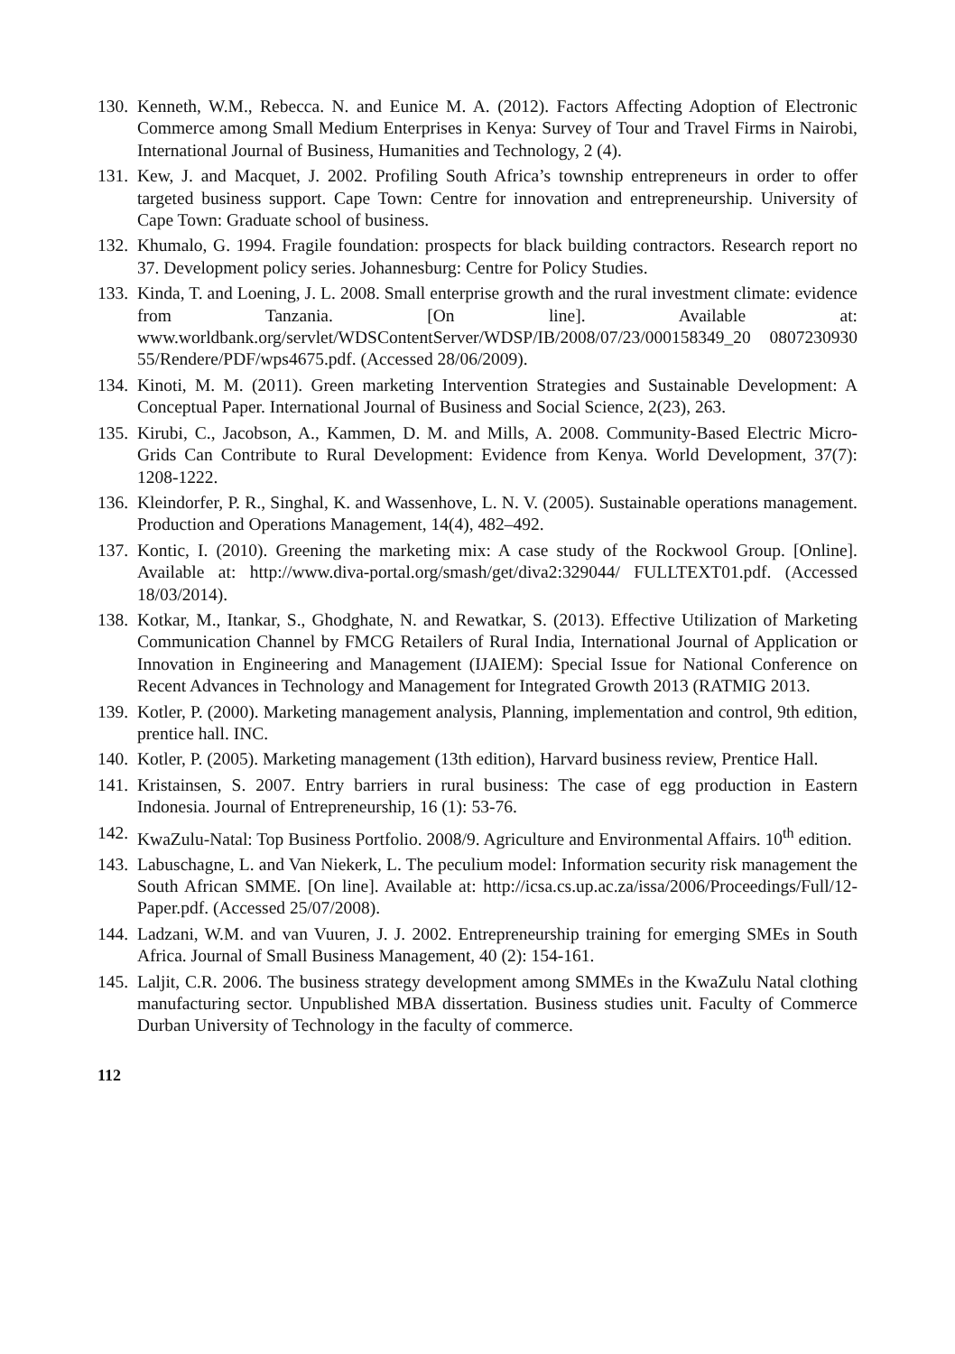130.
Kenneth, W.M., Rebecca. N. and Eunice M. A. (2012). Factors Affecting Adoption of Electronic Commerce among Small Medium Enterprises in Kenya: Survey of Tour and Travel Firms in Nairobi, International Journal of Business, Humanities and Technology, 2 (4).
131.
Kew, J. and Macquet, J. 2002. Profiling South Africa’s township entrepreneurs in order to offer targeted business support. Cape Town: Centre for innovation and entrepreneurship. University of Cape Town: Graduate school of business.
132.
Khumalo, G. 1994. Fragile foundation: prospects for black building contractors. Research report no 37. Development policy series. Johannesburg: Centre for Policy Studies.
133.
Kinda, T. and Loening, J. L. 2008. Small enterprise growth and the rural investment climate: evidence from Tanzania. [On line]. Available at: www.worldbank.org/servlet/WDSContentServer/WDSP/IB/2008/07/23/000158349_20 0807230930 55/Rendere/PDF/wps4675.pdf. (Accessed 28/06/2009).
134.
Kinoti, M. M. (2011). Green marketing Intervention Strategies and Sustainable Development: A Conceptual Paper. International Journal of Business and Social Science, 2(23), 263.
135.
Kirubi, C., Jacobson, A., Kammen, D. M. and Mills, A. 2008. Community-Based Electric Micro-Grids Can Contribute to Rural Development: Evidence from Kenya. World Development, 37(7): 1208-1222.
136.
Kleindorfer, P. R., Singhal, K. and Wassenhove, L. N. V. (2005). Sustainable operations management. Production and Operations Management, 14(4), 482–492.
137.
Kontic, I. (2010). Greening the marketing mix: A case study of the Rockwool Group. [Online]. Available at: http://www.diva-portal.org/smash/get/diva2:329044/ FULLTEXT01.pdf. (Accessed 18/03/2014).
138.
Kotkar, M., Itankar, S., Ghodghate, N. and Rewatkar, S. (2013). Effective Utilization of Marketing Communication Channel by FMCG Retailers of Rural India, International Journal of Application or Innovation in Engineering and Management (IJAIEM): Special Issue for National Conference on Recent Advances in Technology and Management for Integrated Growth 2013 (RATMIG 2013.
139.
Kotler, P. (2000). Marketing management analysis, Planning, implementation and control, 9th edition, prentice hall. INC.
140.
Kotler, P. (2005). Marketing management (13th edition), Harvard business review, Prentice Hall.
141.
Kristainsen, S. 2007. Entry barriers in rural business: The case of egg production in Eastern Indonesia. Journal of Entrepreneurship, 16 (1): 53-76.
142.
KwaZulu-Natal: Top Business Portfolio. 2008/9. Agriculture and Environmental Affairs. 10<sup>th</sup> edition.
143.
Labuschagne, L. and Van Niekerk, L. The peculium model: Information security risk management the South African SMME. [On line]. Available at: http://icsa.cs.up.ac.za/issa/2006/Proceedings/Full/12-Paper.pdf. (Accessed 25/07/2008).
144.
Ladzani, W.M. and van Vuuren, J. J. 2002. Entrepreneurship training for emerging SMEs in South Africa. Journal of Small Business Management, 40 (2): 154-161.
145.
Laljit, C.R. 2006. The business strategy development among SMMEs in the KwaZulu Natal clothing manufacturing sector. Unpublished MBA dissertation. Business studies unit. Faculty of Commerce Durban University of Technology in the faculty of commerce.
112